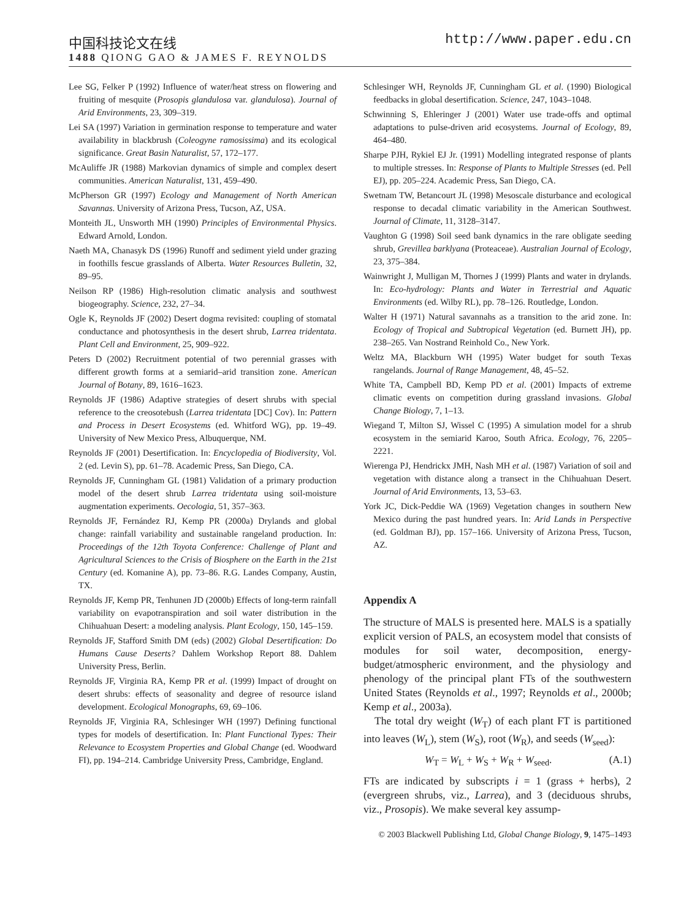中国科技论文在线 http://www.paper.edu.cn
1488 QIONG GAO & JAMES F. REYNOLDS
Lee SG, Felker P (1992) Influence of water/heat stress on flowering and fruiting of mesquite (Prosopis glandulosa var. glandulosa). Journal of Arid Environments, 23, 309–319.
Lei SA (1997) Variation in germination response to temperature and water availability in blackbrush (Coleogyne ramosissima) and its ecological significance. Great Basin Naturalist, 57, 172–177.
McAuliffe JR (1988) Markovian dynamics of simple and complex desert communities. American Naturalist, 131, 459–490.
McPherson GR (1997) Ecology and Management of North American Savannas. University of Arizona Press, Tucson, AZ, USA.
Monteith JL, Unsworth MH (1990) Principles of Environmental Physics. Edward Arnold, London.
Naeth MA, Chanasyk DS (1996) Runoff and sediment yield under grazing in foothills fescue grasslands of Alberta. Water Resources Bulletin, 32, 89–95.
Neilson RP (1986) High-resolution climatic analysis and southwest biogeography. Science, 232, 27–34.
Ogle K, Reynolds JF (2002) Desert dogma revisited: coupling of stomatal conductance and photosynthesis in the desert shrub, Larrea tridentata. Plant Cell and Environment, 25, 909–922.
Peters D (2002) Recruitment potential of two perennial grasses with different growth forms at a semiarid–arid transition zone. American Journal of Botany, 89, 1616–1623.
Reynolds JF (1986) Adaptive strategies of desert shrubs with special reference to the creosotebush (Larrea tridentata [DC] Cov). In: Pattern and Process in Desert Ecosystems (ed. Whitford WG), pp. 19–49. University of New Mexico Press, Albuquerque, NM.
Reynolds JF (2001) Desertification. In: Encyclopedia of Biodiversity, Vol. 2 (ed. Levin S), pp. 61–78. Academic Press, San Diego, CA.
Reynolds JF, Cunningham GL (1981) Validation of a primary production model of the desert shrub Larrea tridentata using soil-moisture augmentation experiments. Oecologia, 51, 357–363.
Reynolds JF, Fernández RJ, Kemp PR (2000a) Drylands and global change: rainfall variability and sustainable rangeland production. In: Proceedings of the 12th Toyota Conference: Challenge of Plant and Agricultural Sciences to the Crisis of Biosphere on the Earth in the 21st Century (ed. Komanine A), pp. 73–86. R.G. Landes Company, Austin, TX.
Reynolds JF, Kemp PR, Tenhunen JD (2000b) Effects of long-term rainfall variability on evapotranspiration and soil water distribution in the Chihuahuan Desert: a modeling analysis. Plant Ecology, 150, 145–159.
Reynolds JF, Stafford Smith DM (eds) (2002) Global Desertification: Do Humans Cause Deserts? Dahlem Workshop Report 88. Dahlem University Press, Berlin.
Reynolds JF, Virginia RA, Kemp PR et al. (1999) Impact of drought on desert shrubs: effects of seasonality and degree of resource island development. Ecological Monographs, 69, 69–106.
Reynolds JF, Virginia RA, Schlesinger WH (1997) Defining functional types for models of desertification. In: Plant Functional Types: Their Relevance to Ecosystem Properties and Global Change (ed. Woodward FI), pp. 194–214. Cambridge University Press, Cambridge, England.
Schlesinger WH, Reynolds JF, Cunningham GL et al. (1990) Biological feedbacks in global desertification. Science, 247, 1043–1048.
Schwinning S, Ehleringer J (2001) Water use trade-offs and optimal adaptations to pulse-driven arid ecosystems. Journal of Ecology, 89, 464–480.
Sharpe PJH, Rykiel EJ Jr. (1991) Modelling integrated response of plants to multiple stresses. In: Response of Plants to Multiple Stresses (ed. Pell EJ), pp. 205–224. Academic Press, San Diego, CA.
Swetnam TW, Betancourt JL (1998) Mesoscale disturbance and ecological response to decadal climatic variability in the American Southwest. Journal of Climate, 11, 3128–3147.
Vaughton G (1998) Soil seed bank dynamics in the rare obligate seeding shrub, Grevillea barklyana (Proteaceae). Australian Journal of Ecology, 23, 375–384.
Wainwright J, Mulligan M, Thornes J (1999) Plants and water in drylands. In: Eco-hydrology: Plants and Water in Terrestrial and Aquatic Environments (ed. Wilby RL), pp. 78–126. Routledge, London.
Walter H (1971) Natural savannahs as a transition to the arid zone. In: Ecology of Tropical and Subtropical Vegetation (ed. Burnett JH), pp. 238–265. Van Nostrand Reinhold Co., New York.
Weltz MA, Blackburn WH (1995) Water budget for south Texas rangelands. Journal of Range Management, 48, 45–52.
White TA, Campbell BD, Kemp PD et al. (2001) Impacts of extreme climatic events on competition during grassland invasions. Global Change Biology, 7, 1–13.
Wiegand T, Milton SJ, Wissel C (1995) A simulation model for a shrub ecosystem in the semiarid Karoo, South Africa. Ecology, 76, 2205–2221.
Wierenga PJ, Hendrickx JMH, Nash MH et al. (1987) Variation of soil and vegetation with distance along a transect in the Chihuahuan Desert. Journal of Arid Environments, 13, 53–63.
York JC, Dick-Peddie WA (1969) Vegetation changes in southern New Mexico during the past hundred years. In: Arid Lands in Perspective (ed. Goldman BJ), pp. 157–166. University of Arizona Press, Tucson, AZ.
Appendix A
The structure of MALS is presented here. MALS is a spatially explicit version of PALS, an ecosystem model that consists of modules for soil water, decomposition, energy-budget/atmospheric environment, and the physiology and phenology of the principal plant FTs of the southwestern United States (Reynolds et al., 1997; Reynolds et al., 2000b; Kemp et al., 2003a).
The total dry weight (W<sub>T</sub>) of each plant FT is partitioned into leaves (W<sub>L</sub>), stem (W<sub>S</sub>), root (W<sub>R</sub>), and seeds (W<sub>seed</sub>):
W<sub>T</sub> = W<sub>L</sub> + W<sub>S</sub> + W<sub>R</sub> + W<sub>seed</sub>. (A.1)
FTs are indicated by subscripts i = 1 (grass + herbs), 2 (evergreen shrubs, viz., Larrea), and 3 (deciduous shrubs, viz., Prosopis). We make several key assump-
© 2003 Blackwell Publishing Ltd, Global Change Biology, 9, 1475–1493